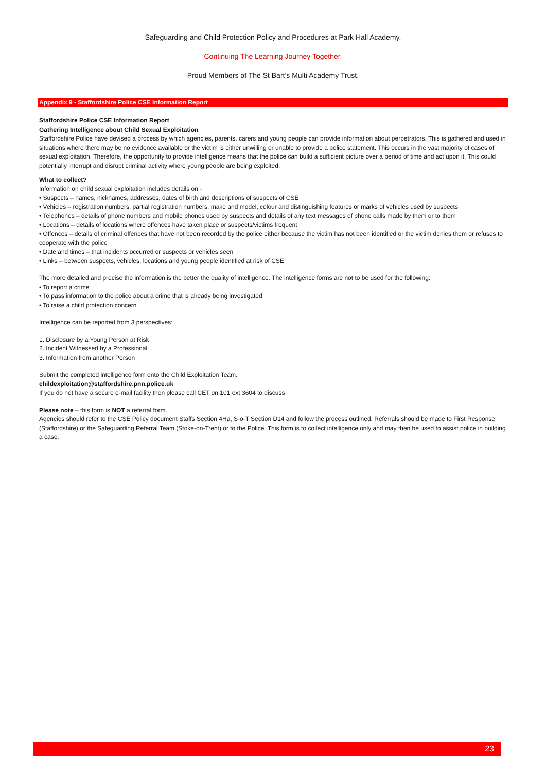Safeguarding and Child Protection Policy and Procedures at Park Hall Academy.
Continuing The Learning Journey Together.
Proud Members of The St Bart’s Multi Academy Trust.
Appendix 9 - Staffordshire Police CSE Information Report
Staffordshire Police CSE Information Report
Gathering Intelligence about Child Sexual Exploitation
Staffordshire Police have devised a process by which agencies, parents, carers and young people can provide information about perpetrators. This is gathered and used in situations where there may be no evidence available or the victim is either unwilling or unable to provide a police statement. This occurs in the vast majority of cases of sexual exploitation. Therefore, the opportunity to provide intelligence means that the police can build a sufficient picture over a period of time and act upon it. This could potentially interrupt and disrupt criminal activity where young people are being exploited.
What to collect?
Information on child sexual exploitation includes details on:-
• Suspects – names, nicknames, addresses, dates of birth and descriptions of suspects of CSE
• Vehicles – registration numbers, partial registration numbers, make and model, colour and distinguishing features or marks of vehicles used by suspects
• Telephones – details of phone numbers and mobile phones used by suspects and details of any text messages of phone calls made by them or to them
• Locations – details of locations where offences have taken place or suspects/victims frequent
• Offences – details of criminal offences that have not been recorded by the police either because the victim has not been identified or the victim denies them or refuses to cooperate with the police
• Date and times – that incidents occurred or suspects or vehicles seen
• Links – between suspects, vehicles, locations and young people identified at risk of CSE
The more detailed and precise the information is the better the quality of intelligence. The intelligence forms are not to be used for the following:
• To report a crime
• To pass information to the police about a crime that is already being investigated
• To raise a child protection concern
Intelligence can be reported from 3 perspectives:
1. Disclosure by a Young Person at Risk
2. Incident Witnessed by a Professional
3. Information from another Person
Submit the completed intelligence form onto the Child Exploitation Team.
childexploitation@staffordshire.pnn.police.uk
If you do not have a secure e-mail facility then please call CET on 101 ext 3604 to discuss
Please note – this form is NOT a referral form.
Agencies should refer to the CSE Policy document Staffs Section 4Ha, S-o-T Section D14 and follow the process outlined. Referrals should be made to First Response (Staffordshire) or the Safeguarding Referral Team (Stoke-on-Trent) or to the Police. This form is to collect intelligence only and may then be used to assist police in building a case.
23